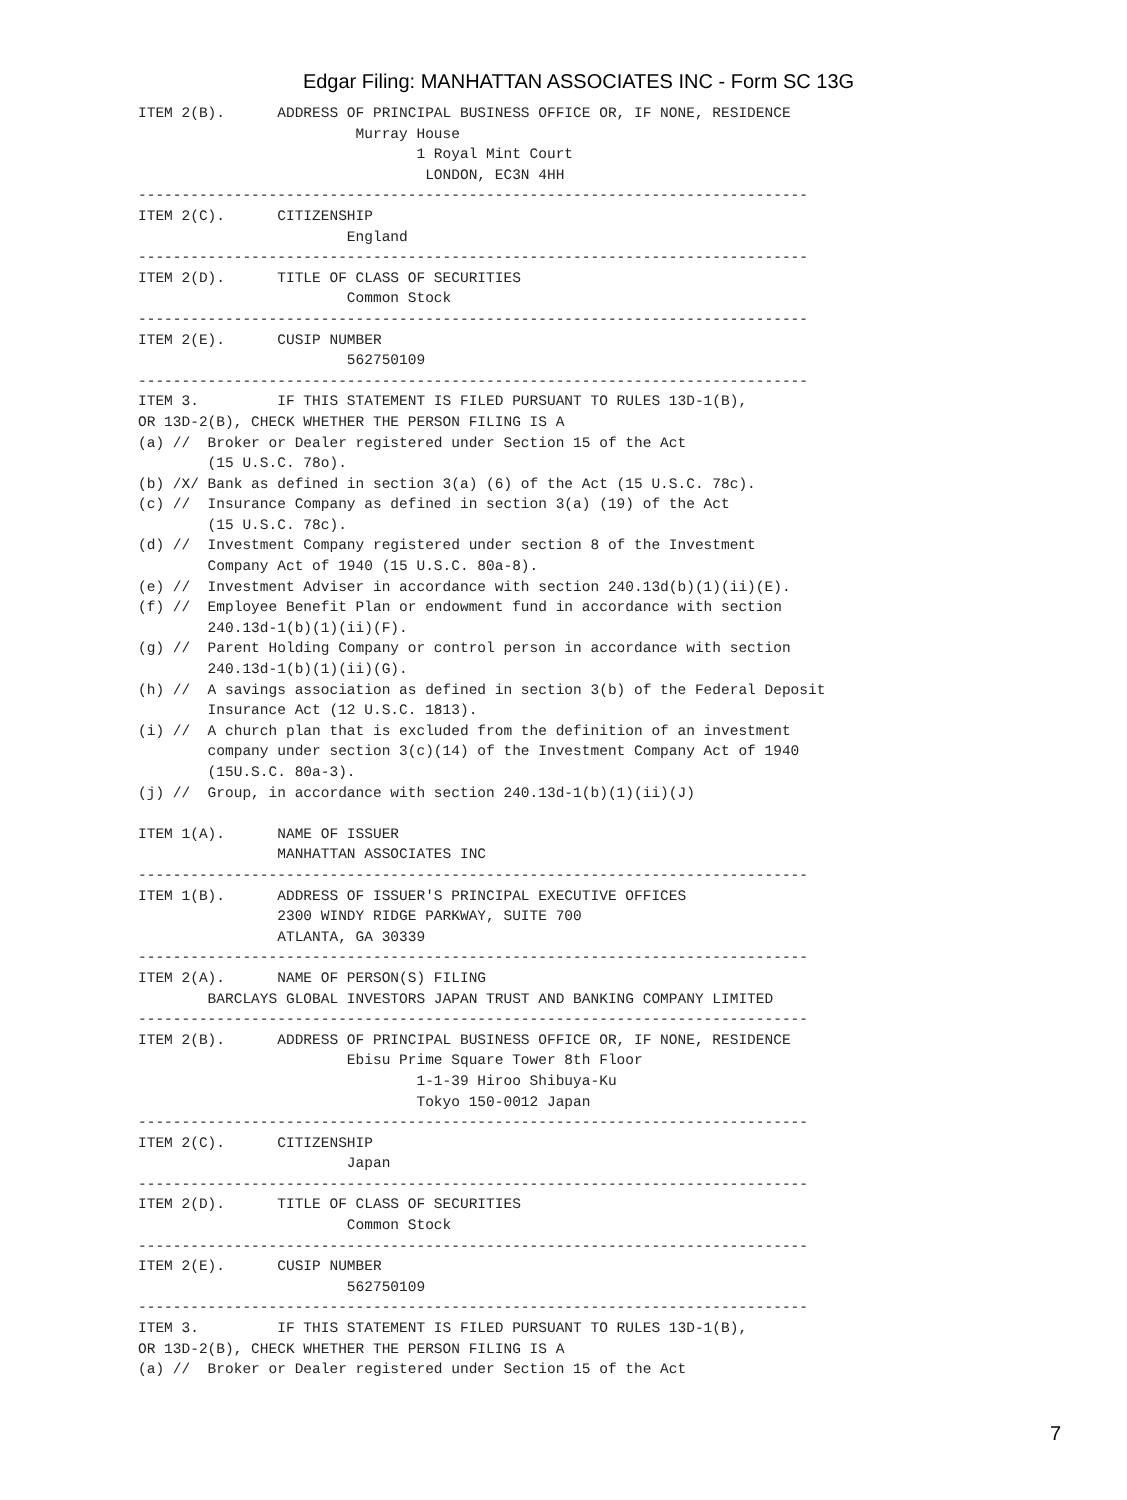Edgar Filing: MANHATTAN ASSOCIATES INC - Form SC 13G
ITEM 2(B).      ADDRESS OF PRINCIPAL BUSINESS OFFICE OR, IF NONE, RESIDENCE
                         Murray House
                                1 Royal Mint Court
                                 LONDON, EC3N 4HH
-----------------------------------------------------------------------------
ITEM 2(C).      CITIZENSHIP
                        England
-----------------------------------------------------------------------------
ITEM 2(D).      TITLE OF CLASS OF SECURITIES
                        Common Stock
-----------------------------------------------------------------------------
ITEM 2(E).      CUSIP NUMBER
                        562750109
-----------------------------------------------------------------------------
ITEM 3.         IF THIS STATEMENT IS FILED PURSUANT TO RULES 13D-1(B),
OR 13D-2(B), CHECK WHETHER THE PERSON FILING IS A
(a) //  Broker or Dealer registered under Section 15 of the Act
        (15 U.S.C. 78o).
(b) /X/ Bank as defined in section 3(a) (6) of the Act (15 U.S.C. 78c).
(c) //  Insurance Company as defined in section 3(a) (19) of the Act
        (15 U.S.C. 78c).
(d) //  Investment Company registered under section 8 of the Investment
        Company Act of 1940 (15 U.S.C. 80a-8).
(e) //  Investment Adviser in accordance with section 240.13d(b)(1)(ii)(E).
(f) //  Employee Benefit Plan or endowment fund in accordance with section
        240.13d-1(b)(1)(ii)(F).
(g) //  Parent Holding Company or control person in accordance with section
        240.13d-1(b)(1)(ii)(G).
(h) //  A savings association as defined in section 3(b) of the Federal Deposit
        Insurance Act (12 U.S.C. 1813).
(i) //  A church plan that is excluded from the definition of an investment
        company under section 3(c)(14) of the Investment Company Act of 1940
        (15U.S.C. 80a-3).
(j) //  Group, in accordance with section 240.13d-1(b)(1)(ii)(J)

ITEM 1(A).      NAME OF ISSUER
                MANHATTAN ASSOCIATES INC
-----------------------------------------------------------------------------
ITEM 1(B).      ADDRESS OF ISSUER'S PRINCIPAL EXECUTIVE OFFICES
                2300 WINDY RIDGE PARKWAY, SUITE 700
                ATLANTA, GA 30339
-----------------------------------------------------------------------------
ITEM 2(A).      NAME OF PERSON(S) FILING
        BARCLAYS GLOBAL INVESTORS JAPAN TRUST AND BANKING COMPANY LIMITED
-----------------------------------------------------------------------------
ITEM 2(B).      ADDRESS OF PRINCIPAL BUSINESS OFFICE OR, IF NONE, RESIDENCE
                        Ebisu Prime Square Tower 8th Floor
                                1-1-39 Hiroo Shibuya-Ku
                                Tokyo 150-0012 Japan
-----------------------------------------------------------------------------
ITEM 2(C).      CITIZENSHIP
                        Japan
-----------------------------------------------------------------------------
ITEM 2(D).      TITLE OF CLASS OF SECURITIES
                        Common Stock
-----------------------------------------------------------------------------
ITEM 2(E).      CUSIP NUMBER
                        562750109
-----------------------------------------------------------------------------
ITEM 3.         IF THIS STATEMENT IS FILED PURSUANT TO RULES 13D-1(B),
OR 13D-2(B), CHECK WHETHER THE PERSON FILING IS A
(a) //  Broker or Dealer registered under Section 15 of the Act
7